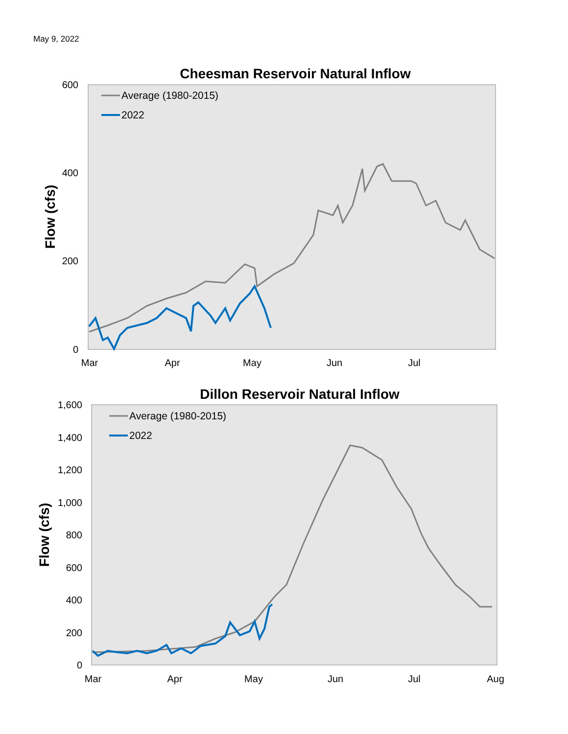May 9, 2022
Cheesman Reservoir Natural Inflow
600
400
200
0
Flow (cfs)
Mar
Apr
May
Jun
Jul
Average (1980-2015)
2022
Dillon Reservoir Natural Inflow
1,600
1,400
1,200
1,000
800
600
400
200
0
Flow (cfs)
Mar
Apr
May
Jun
Jul
Aug
Average (1980-2015)
2022